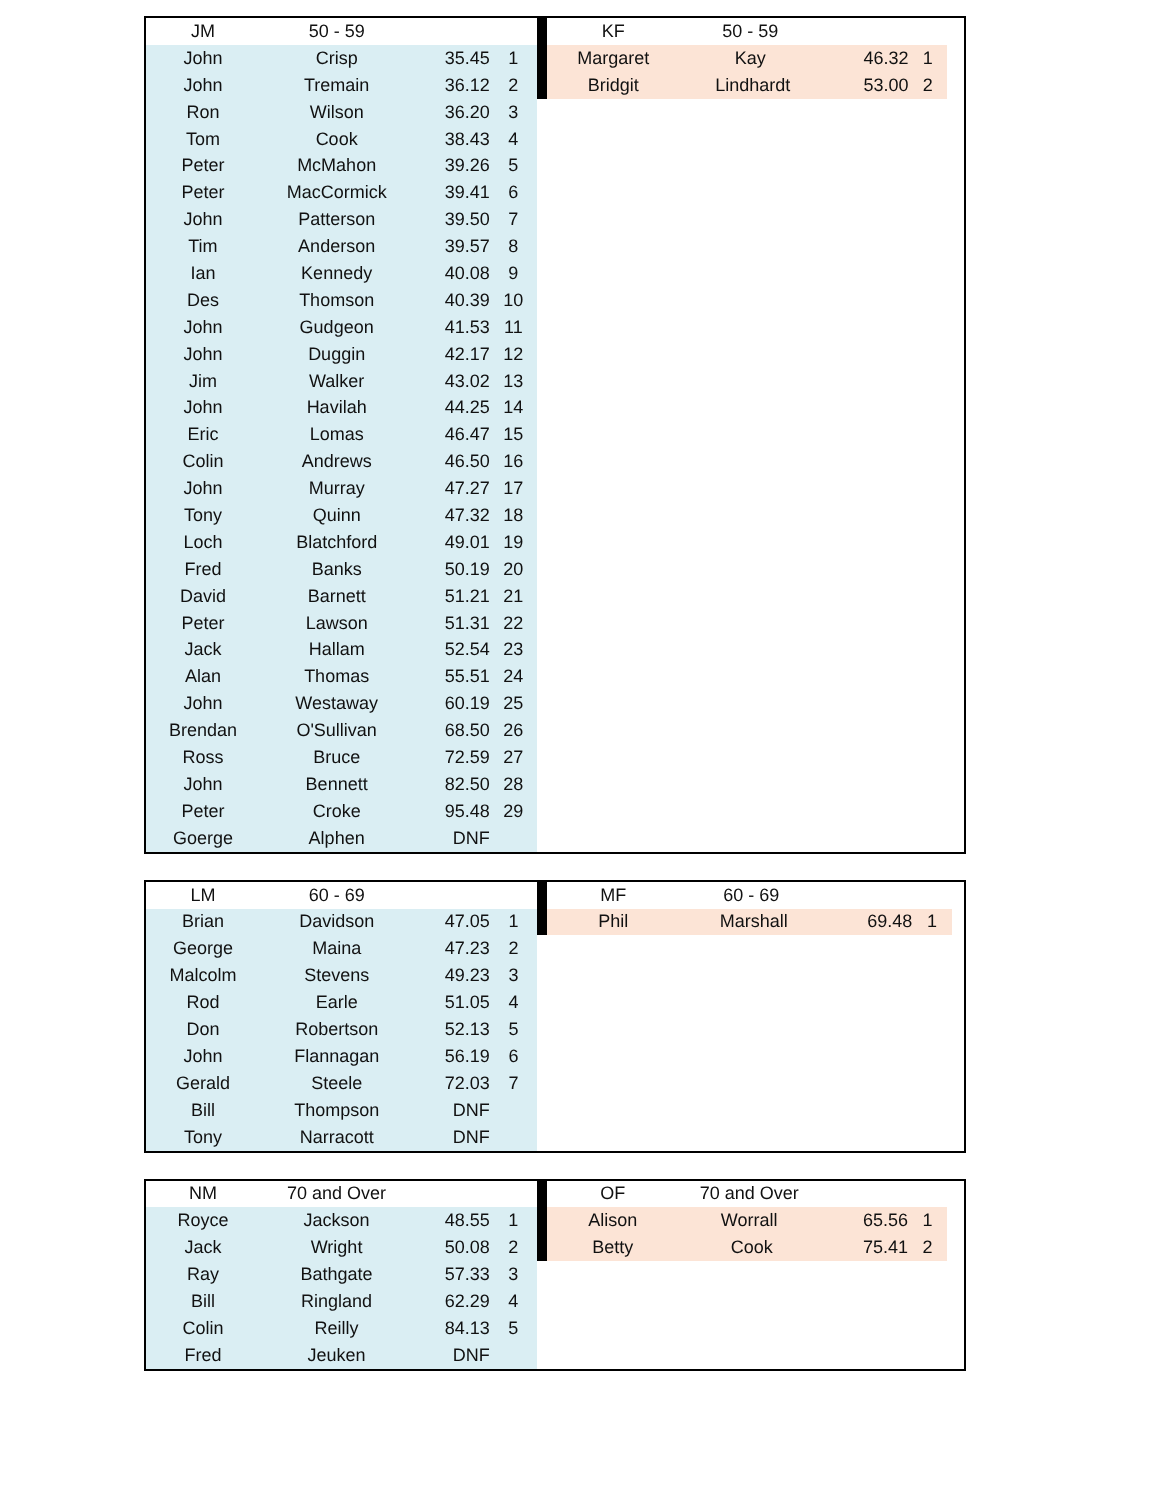| JM | 50 - 59 | | |
| --- | --- | --- | --- |
| John | Crisp | 35.45 | 1 |
| John | Tremain | 36.12 | 2 |
| Ron | Wilson | 36.20 | 3 |
| Tom | Cook | 38.43 | 4 |
| Peter | McMahon | 39.26 | 5 |
| Peter | MacCormick | 39.41 | 6 |
| John | Patterson | 39.50 | 7 |
| Tim | Anderson | 39.57 | 8 |
| Ian | Kennedy | 40.08 | 9 |
| Des | Thomson | 40.39 | 10 |
| John | Gudgeon | 41.53 | 11 |
| John | Duggin | 42.17 | 12 |
| Jim | Walker | 43.02 | 13 |
| John | Havilah | 44.25 | 14 |
| Eric | Lomas | 46.47 | 15 |
| Colin | Andrews | 46.50 | 16 |
| John | Murray | 47.27 | 17 |
| Tony | Quinn | 47.32 | 18 |
| Loch | Blatchford | 49.01 | 19 |
| Fred | Banks | 50.19 | 20 |
| David | Barnett | 51.21 | 21 |
| Peter | Lawson | 51.31 | 22 |
| Jack | Hallam | 52.54 | 23 |
| Alan | Thomas | 55.51 | 24 |
| John | Westaway | 60.19 | 25 |
| Brendan | O'Sullivan | 68.50 | 26 |
| Ross | Bruce | 72.59 | 27 |
| John | Bennett | 82.50 | 28 |
| Peter | Croke | 95.48 | 29 |
| Goerge | Alphen | DNF | |
| KF | 50 - 59 | | |
| --- | --- | --- | --- |
| Margaret | Kay | 46.32 | 1 |
| Bridgit | Lindhardt | 53.00 | 2 |
| LM | 60 - 69 | | |
| --- | --- | --- | --- |
| Brian | Davidson | 47.05 | 1 |
| George | Maina | 47.23 | 2 |
| Malcolm | Stevens | 49.23 | 3 |
| Rod | Earle | 51.05 | 4 |
| Don | Robertson | 52.13 | 5 |
| John | Flannagan | 56.19 | 6 |
| Gerald | Steele | 72.03 | 7 |
| Bill | Thompson | DNF | |
| Tony | Narracott | DNF | |
| MF | 60 - 69 | | |
| --- | --- | --- | --- |
| Phil | Marshall | 69.48 | 1 |
| NM | 70 and Over | | |
| --- | --- | --- | --- |
| Royce | Jackson | 48.55 | 1 |
| Jack | Wright | 50.08 | 2 |
| Ray | Bathgate | 57.33 | 3 |
| Bill | Ringland | 62.29 | 4 |
| Colin | Reilly | 84.13 | 5 |
| Fred | Jeuken | DNF | |
| OF | 70 and Over | | |
| --- | --- | --- | --- |
| Alison | Worrall | 65.56 | 1 |
| Betty | Cook | 75.41 | 2 |